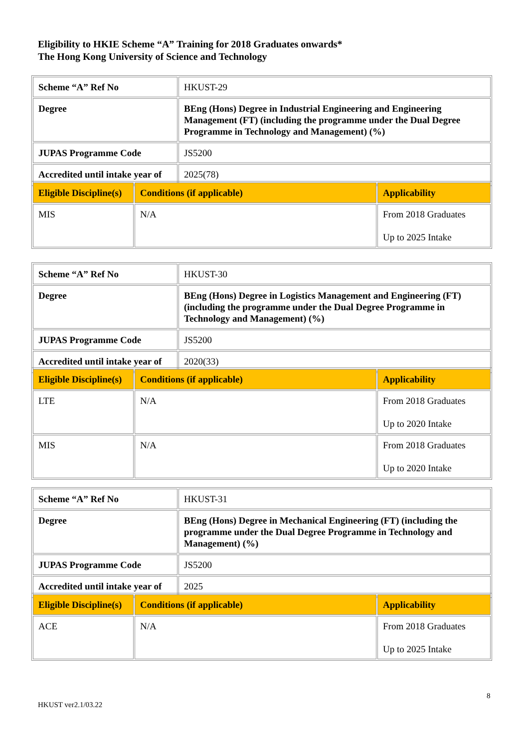Eligibility to HKIE Scheme “A” Training for 2018 Graduates onwards*
The Hong Kong University of Science and Technology
| Scheme “A” Ref No | HKUST-29 |
| Degree | BEng (Hons) Degree in Industrial Engineering and Engineering Management (FT) (including the programme under the Dual Degree Programme in Technology and Management) (%) |
| JUPAS Programme Code | JS5200 |
| Accredited until intake year of | 2025(78) |
| Eligible Discipline(s) | Conditions (if applicable) | Applicability |
| MIS | N/A | From 2018 Graduates Up to 2025 Intake |
| Scheme “A” Ref No | HKUST-30 |
| Degree | BEng (Hons) Degree in Logistics Management and Engineering (FT) (including the programme under the Dual Degree Programme in Technology and Management) (%) |
| JUPAS Programme Code | JS5200 |
| Accredited until intake year of | 2020(33) |
| Eligible Discipline(s) | Conditions (if applicable) | Applicability |
| LTE | N/A | From 2018 Graduates Up to 2020 Intake |
| MIS | N/A | From 2018 Graduates Up to 2020 Intake |
| Scheme “A” Ref No | HKUST-31 |
| Degree | BEng (Hons) Degree in Mechanical Engineering (FT) (including the programme under the Dual Degree Programme in Technology and Management) (%) |
| JUPAS Programme Code | JS5200 |
| Accredited until intake year of | 2025 |
| Eligible Discipline(s) | Conditions (if applicable) | Applicability |
| ACE | N/A | From 2018 Graduates Up to 2025 Intake |
8
HKUST ver2.1/03.22